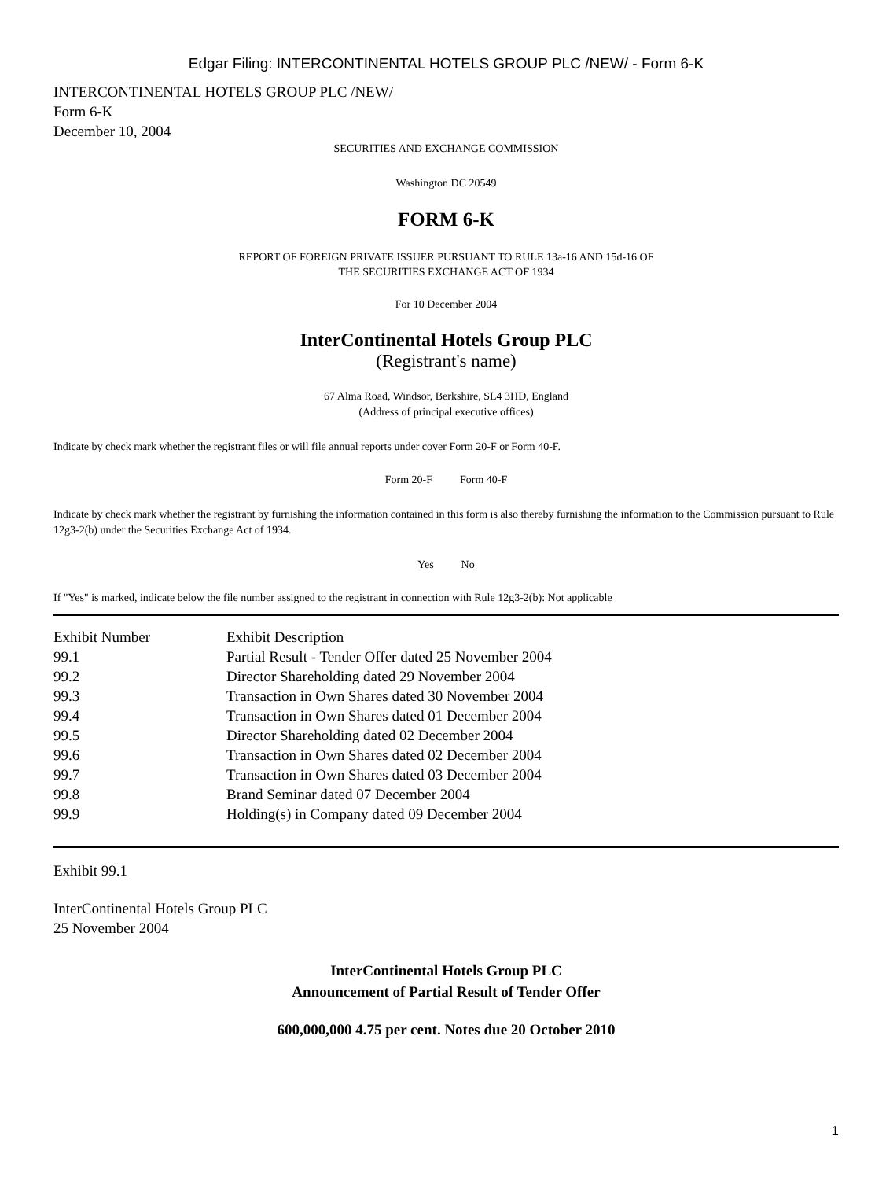Edgar Filing: INTERCONTINENTAL HOTELS GROUP PLC /NEW/ - Form 6-K
INTERCONTINENTAL HOTELS GROUP PLC /NEW/
Form 6-K
December 10, 2004
SECURITIES AND EXCHANGE COMMISSION
Washington DC 20549
FORM 6-K
REPORT OF FOREIGN PRIVATE ISSUER PURSUANT TO RULE 13a-16 AND 15d-16 OF
THE SECURITIES EXCHANGE ACT OF 1934
For 10 December 2004
InterContinental Hotels Group PLC
(Registrant's name)
67 Alma Road, Windsor, Berkshire, SL4 3HD, England
(Address of principal executive offices)
Indicate by check mark whether the registrant files or will file annual reports under cover Form 20-F or Form 40-F.
Form 20-F Form 40-F
Indicate by check mark whether the registrant by furnishing the information contained in this form is also thereby furnishing the information to the Commission pursuant to Rule 12g3-2(b) under the Securities Exchange Act of 1934.
Yes No
If "Yes" is marked, indicate below the file number assigned to the registrant in connection with Rule 12g3-2(b): Not applicable
| Exhibit Number | Exhibit Description |
| --- | --- |
| 99.1 | Partial Result - Tender Offer dated 25 November 2004 |
| 99.2 | Director Shareholding dated 29 November 2004 |
| 99.3 | Transaction in Own Shares dated 30 November 2004 |
| 99.4 | Transaction in Own Shares dated 01 December 2004 |
| 99.5 | Director Shareholding dated 02 December 2004 |
| 99.6 | Transaction in Own Shares dated 02 December 2004 |
| 99.7 | Transaction in Own Shares dated 03 December 2004 |
| 99.8 | Brand Seminar dated 07 December 2004 |
| 99.9 | Holding(s) in Company dated 09 December 2004 |
Exhibit 99.1
InterContinental Hotels Group PLC
25 November 2004
InterContinental Hotels Group PLC
Announcement of Partial Result of Tender Offer
600,000,000 4.75 per cent. Notes due 20 October 2010
1